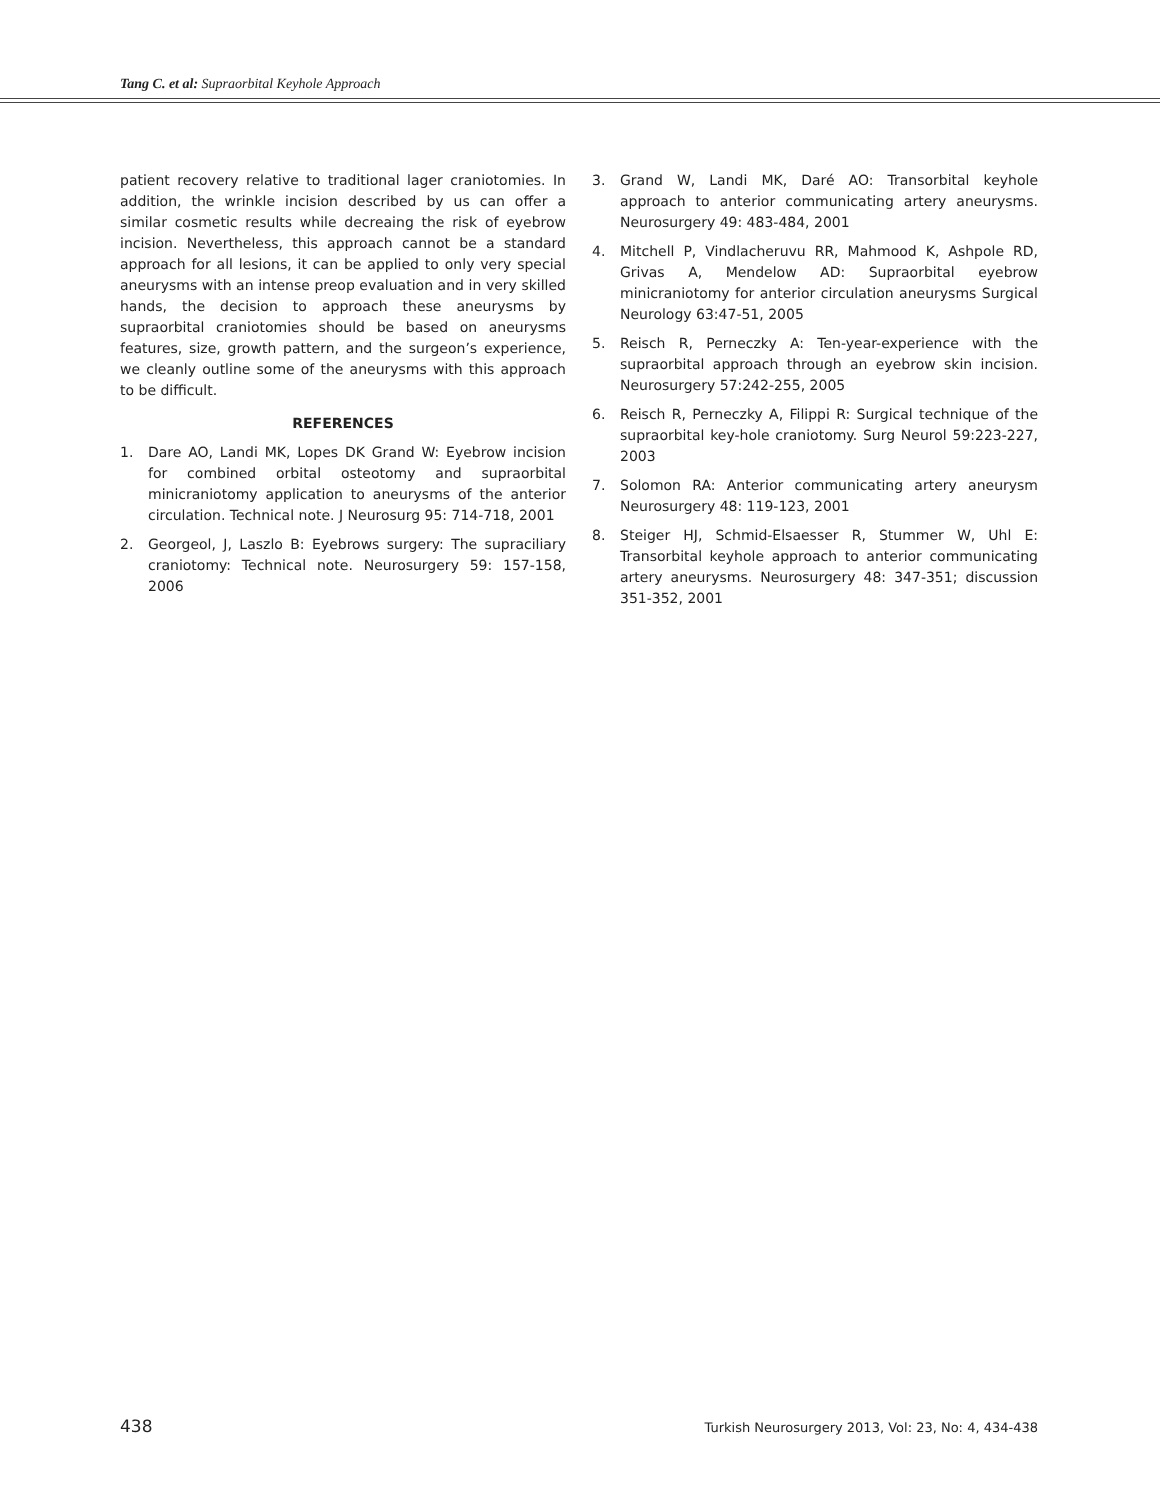Tang C. et al: Supraorbital Keyhole Approach
patient recovery relative to traditional lager craniotomies. In addition, the wrinkle incision described by us can offer a similar cosmetic results while decreaing the risk of eyebrow incision. Nevertheless, this approach cannot be a standard approach for all lesions, it can be applied to only very special aneurysms with an intense preop evaluation and in very skilled hands, the decision to approach these aneurysms by supraorbital craniotomies should be based on aneurysms features, size, growth pattern, and the surgeon’s experience, we cleanly outline some of the aneurysms with this approach to be difficult.
REFERENCES
1. Dare AO, Landi MK, Lopes DK Grand W: Eyebrow incision for combined orbital osteotomy and supraorbital minicraniotomy application to aneurysms of the anterior circulation. Technical note. J Neurosurg 95: 714-718, 2001
2. Georgeol, J, Laszlo B: Eyebrows surgery: The supraciliary craniotomy: Technical note. Neurosurgery 59: 157-158, 2006
3. Grand W, Landi MK, Daré AO: Transorbital keyhole approach to anterior communicating artery aneurysms. Neurosurgery 49: 483-484, 2001
4. Mitchell P, Vindlacheruvu RR, Mahmood K, Ashpole RD, Grivas A, Mendelow AD: Supraorbital eyebrow minicraniotomy for anterior circulation aneurysms Surgical Neurology 63:47-51, 2005
5. Reisch R, Perneczky A: Ten-year-experience with the supraorbital approach through an eyebrow skin incision. Neurosurgery 57:242-255, 2005
6. Reisch R, Perneczky A, Filippi R: Surgical technique of the supraorbital key-hole craniotomy. Surg Neurol 59:223-227, 2003
7. Solomon RA: Anterior communicating artery aneurysm Neurosurgery 48: 119-123, 2001
8. Steiger HJ, Schmid-Elsaesser R, Stummer W, Uhl E: Transorbital keyhole approach to anterior communicating artery aneurysms. Neurosurgery 48: 347-351; discussion 351-352, 2001
438 Turkish Neurosurgery 2013, Vol: 23, No: 4, 434-438